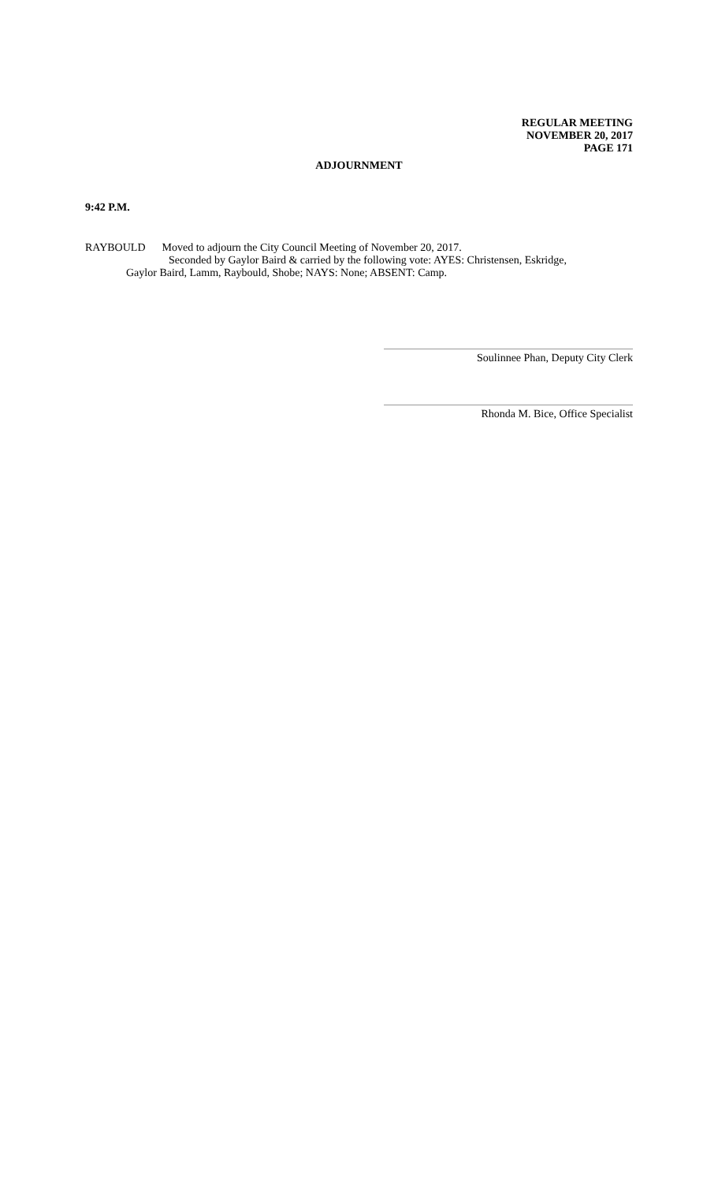REGULAR MEETING
NOVEMBER 20, 2017
PAGE 171
ADJOURNMENT
9:42 P.M.
RAYBOULD Moved to adjourn the City Council Meeting of November 20, 2017.
Seconded by Gaylor Baird & carried by the following vote: AYES: Christensen, Eskridge,
Gaylor Baird, Lamm, Raybould, Shobe; NAYS: None; ABSENT: Camp.
Soulinnee Phan, Deputy City Clerk
Rhonda M. Bice, Office Specialist